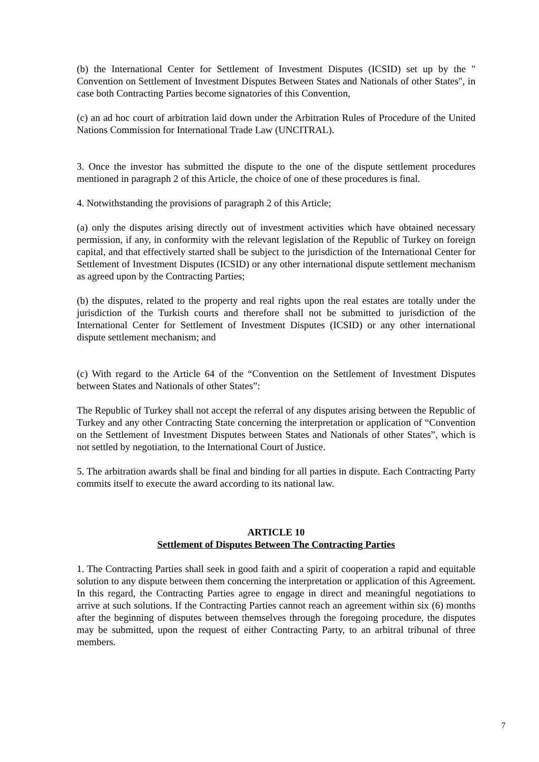(b) the International Center for Settlement of Investment Disputes (ICSID) set up by the " Convention on Settlement of Investment Disputes Between States and Nationals of other States", in case both Contracting Parties become signatories of this Convention,
(c) an ad hoc court of arbitration laid down under the Arbitration Rules of Procedure of the United Nations Commission for International Trade Law (UNCITRAL).
3. Once the investor has submitted the dispute to the one of the dispute settlement procedures mentioned in paragraph 2 of this Article, the choice of one of these procedures is final.
4. Notwithstanding the provisions of paragraph 2 of this Article;
(a) only the disputes arising directly out of investment activities which have obtained necessary permission, if any, in conformity with the relevant legislation of the Republic of Turkey on foreign capital, and that effectively started shall be subject to the jurisdiction of the International Center for Settlement of Investment Disputes (ICSID) or any other international dispute settlement mechanism as agreed upon by the Contracting Parties;
(b) the disputes, related to the property and real rights upon the real estates are totally under the jurisdiction of the Turkish courts and therefore shall not be submitted to jurisdiction of the International Center for Settlement of Investment Disputes (ICSID) or any other international dispute settlement mechanism; and
(c) With regard to the Article 64 of the “Convention on the Settlement of Investment Disputes between States and Nationals of other States”:
The Republic of Turkey shall not accept the referral of any disputes arising between the Republic of Turkey and any other Contracting State concerning the interpretation or application of “Convention on the Settlement of Investment Disputes between States and Nationals of other States”, which is not settled by negotiation, to the International Court of Justice.
5. The arbitration awards shall be final and binding for all parties in dispute. Each Contracting Party commits itself to execute the award according to its national law.
ARTICLE 10
Settlement of Disputes Between The Contracting Parties
1. The Contracting Parties shall seek in good faith and a spirit of cooperation a rapid and equitable solution to any dispute between them concerning the interpretation or application of this Agreement. In this regard, the Contracting Parties agree to engage in direct and meaningful negotiations to arrive at such solutions. If the Contracting Parties cannot reach an agreement within six (6) months after the beginning of disputes between themselves through the foregoing procedure, the disputes may be submitted, upon the request of either Contracting Party, to an arbitral tribunal of three members.
7